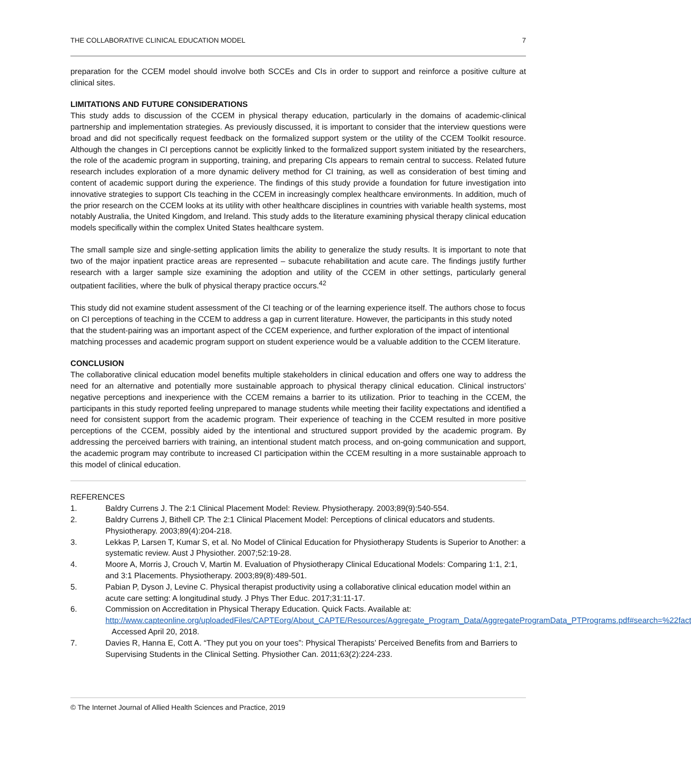THE COLLABORATIVE CLINICAL EDUCATION MODEL 7
preparation for the CCEM model should involve both SCCEs and CIs in order to support and reinforce a positive culture at clinical sites.
LIMITATIONS AND FUTURE CONSIDERATIONS
This study adds to discussion of the CCEM in physical therapy education, particularly in the domains of academic-clinical partnership and implementation strategies. As previously discussed, it is important to consider that the interview questions were broad and did not specifically request feedback on the formalized support system or the utility of the CCEM Toolkit resource. Although the changes in CI perceptions cannot be explicitly linked to the formalized support system initiated by the researchers, the role of the academic program in supporting, training, and preparing CIs appears to remain central to success. Related future research includes exploration of a more dynamic delivery method for CI training, as well as consideration of best timing and content of academic support during the experience. The findings of this study provide a foundation for future investigation into innovative strategies to support CIs teaching in the CCEM in increasingly complex healthcare environments. In addition, much of the prior research on the CCEM looks at its utility with other healthcare disciplines in countries with variable health systems, most notably Australia, the United Kingdom, and Ireland. This study adds to the literature examining physical therapy clinical education models specifically within the complex United States healthcare system.
The small sample size and single-setting application limits the ability to generalize the study results. It is important to note that two of the major inpatient practice areas are represented – subacute rehabilitation and acute care. The findings justify further research with a larger sample size examining the adoption and utility of the CCEM in other settings, particularly general outpatient facilities, where the bulk of physical therapy practice occurs.<sup>42</sup>
This study did not examine student assessment of the CI teaching or of the learning experience itself. The authors chose to focus on CI perceptions of teaching in the CCEM to address a gap in current literature. However, the participants in this study noted that the student-pairing was an important aspect of the CCEM experience, and further exploration of the impact of intentional matching processes and academic program support on student experience would be a valuable addition to the CCEM literature.
CONCLUSION
The collaborative clinical education model benefits multiple stakeholders in clinical education and offers one way to address the need for an alternative and potentially more sustainable approach to physical therapy clinical education. Clinical instructors’ negative perceptions and inexperience with the CCEM remains a barrier to its utilization. Prior to teaching in the CCEM, the participants in this study reported feeling unprepared to manage students while meeting their facility expectations and identified a need for consistent support from the academic program. Their experience of teaching in the CCEM resulted in more positive perceptions of the CCEM, possibly aided by the intentional and structured support provided by the academic program. By addressing the perceived barriers with training, an intentional student match process, and on-going communication and support, the academic program may contribute to increased CI participation within the CCEM resulting in a more sustainable approach to this model of clinical education.
REFERENCES
1. Baldry Currens J. The 2:1 Clinical Placement Model: Review. Physiotherapy. 2003;89(9):540-554.
2. Baldry Currens J, Bithell CP. The 2:1 Clinical Placement Model: Perceptions of clinical educators and students. Physiotherapy. 2003;89(4):204-218.
3. Lekkas P, Larsen T, Kumar S, et al. No Model of Clinical Education for Physiotherapy Students is Superior to Another: a systematic review. Aust J Physiother. 2007;52:19-28.
4. Moore A, Morris J, Crouch V, Martin M. Evaluation of Physiotherapy Clinical Educational Models: Comparing 1:1, 2:1, and 3:1 Placements. Physiotherapy. 2003;89(8):489-501.
5. Pabian P, Dyson J, Levine C. Physical therapist productivity using a collaborative clinical education model within an acute care setting: A longitudinal study. J Phys Ther Educ. 2017;31:11-17.
6. Commission on Accreditation in Physical Therapy Education. Quick Facts. Available at: http://www.capteonline.org/uploadedFiles/CAPTEorg/About_CAPTE/Resources/Aggregate_Program_Data/AggregateProgramData_PTPrograms.pdf#search=%22fact Accessed April 20, 2018.
7. Davies R, Hanna E, Cott A. “They put you on your toes”: Physical Therapists’ Perceived Benefits from and Barriers to Supervising Students in the Clinical Setting. Physiother Can. 2011;63(2):224-233.
© The Internet Journal of Allied Health Sciences and Practice, 2019